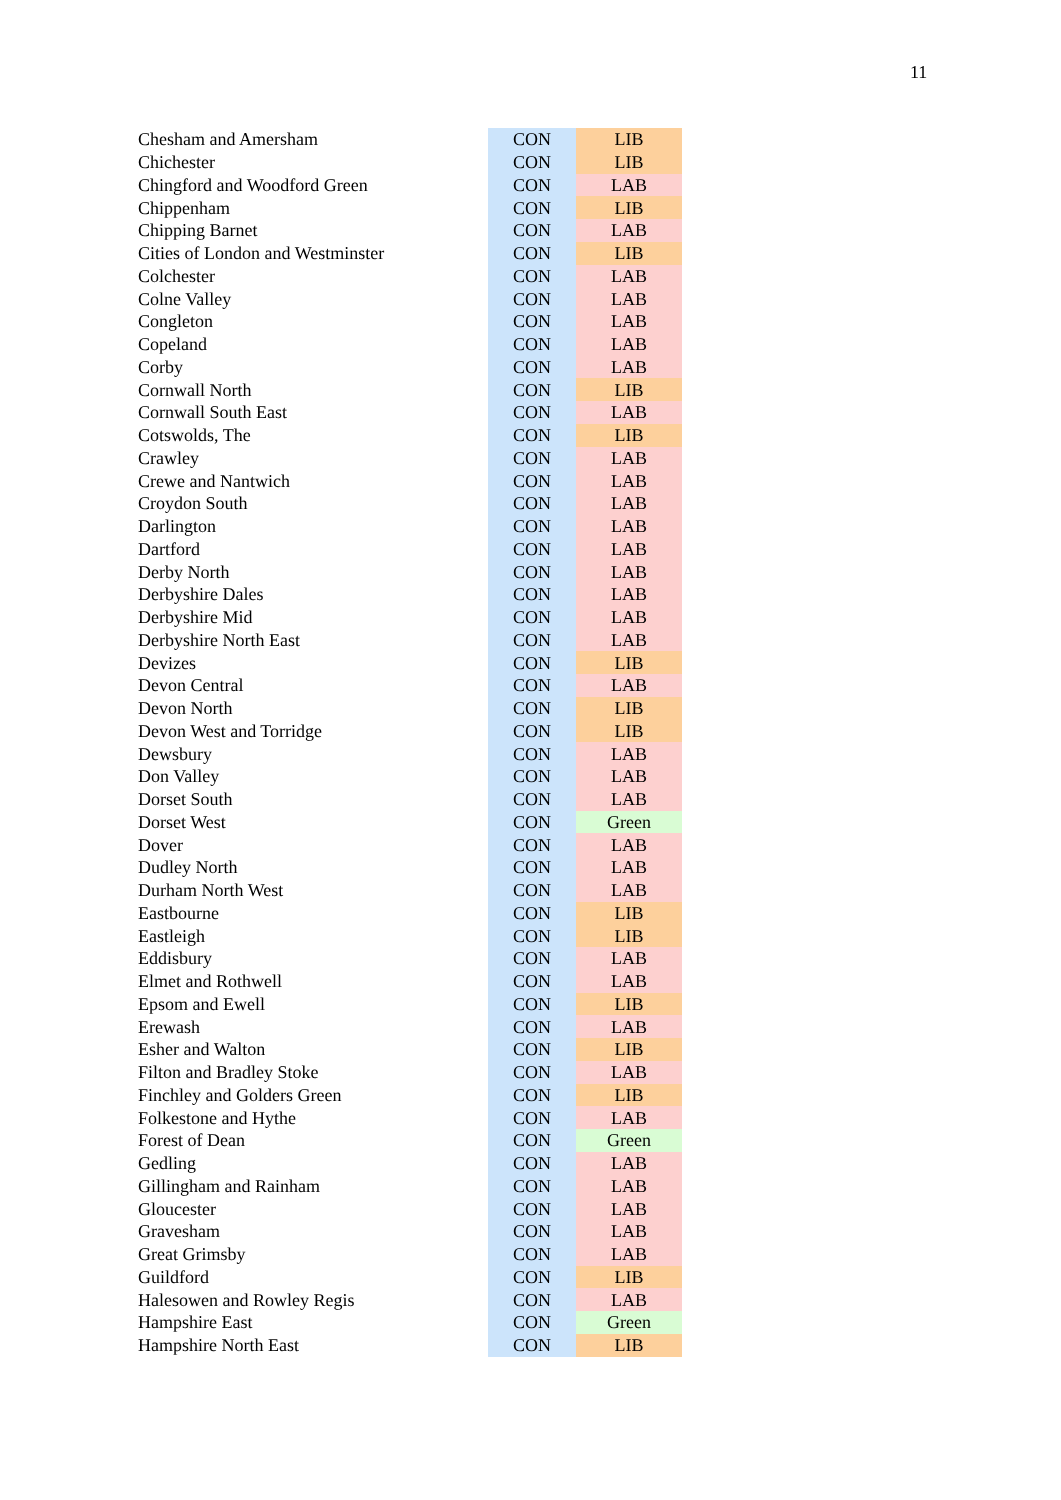11
| Chesham and Amersham | CON | LIB |
| Chichester | CON | LIB |
| Chingford and Woodford Green | CON | LAB |
| Chippenham | CON | LIB |
| Chipping Barnet | CON | LAB |
| Cities of London and Westminster | CON | LIB |
| Colchester | CON | LAB |
| Colne Valley | CON | LAB |
| Congleton | CON | LAB |
| Copeland | CON | LAB |
| Corby | CON | LAB |
| Cornwall North | CON | LIB |
| Cornwall South East | CON | LAB |
| Cotswolds, The | CON | LIB |
| Crawley | CON | LAB |
| Crewe and Nantwich | CON | LAB |
| Croydon South | CON | LAB |
| Darlington | CON | LAB |
| Dartford | CON | LAB |
| Derby North | CON | LAB |
| Derbyshire Dales | CON | LAB |
| Derbyshire Mid | CON | LAB |
| Derbyshire North East | CON | LAB |
| Devizes | CON | LIB |
| Devon Central | CON | LAB |
| Devon North | CON | LIB |
| Devon West and Torridge | CON | LIB |
| Dewsbury | CON | LAB |
| Don Valley | CON | LAB |
| Dorset South | CON | LAB |
| Dorset West | CON | Green |
| Dover | CON | LAB |
| Dudley North | CON | LAB |
| Durham North West | CON | LAB |
| Eastbourne | CON | LIB |
| Eastleigh | CON | LIB |
| Eddisbury | CON | LAB |
| Elmet and Rothwell | CON | LAB |
| Epsom and Ewell | CON | LIB |
| Erewash | CON | LAB |
| Esher and Walton | CON | LIB |
| Filton and Bradley Stoke | CON | LAB |
| Finchley and Golders Green | CON | LIB |
| Folkestone and Hythe | CON | LAB |
| Forest of Dean | CON | Green |
| Gedling | CON | LAB |
| Gillingham and Rainham | CON | LAB |
| Gloucester | CON | LAB |
| Gravesham | CON | LAB |
| Great Grimsby | CON | LAB |
| Guildford | CON | LIB |
| Halesowen and Rowley Regis | CON | LAB |
| Hampshire East | CON | Green |
| Hampshire North East | CON | LIB |